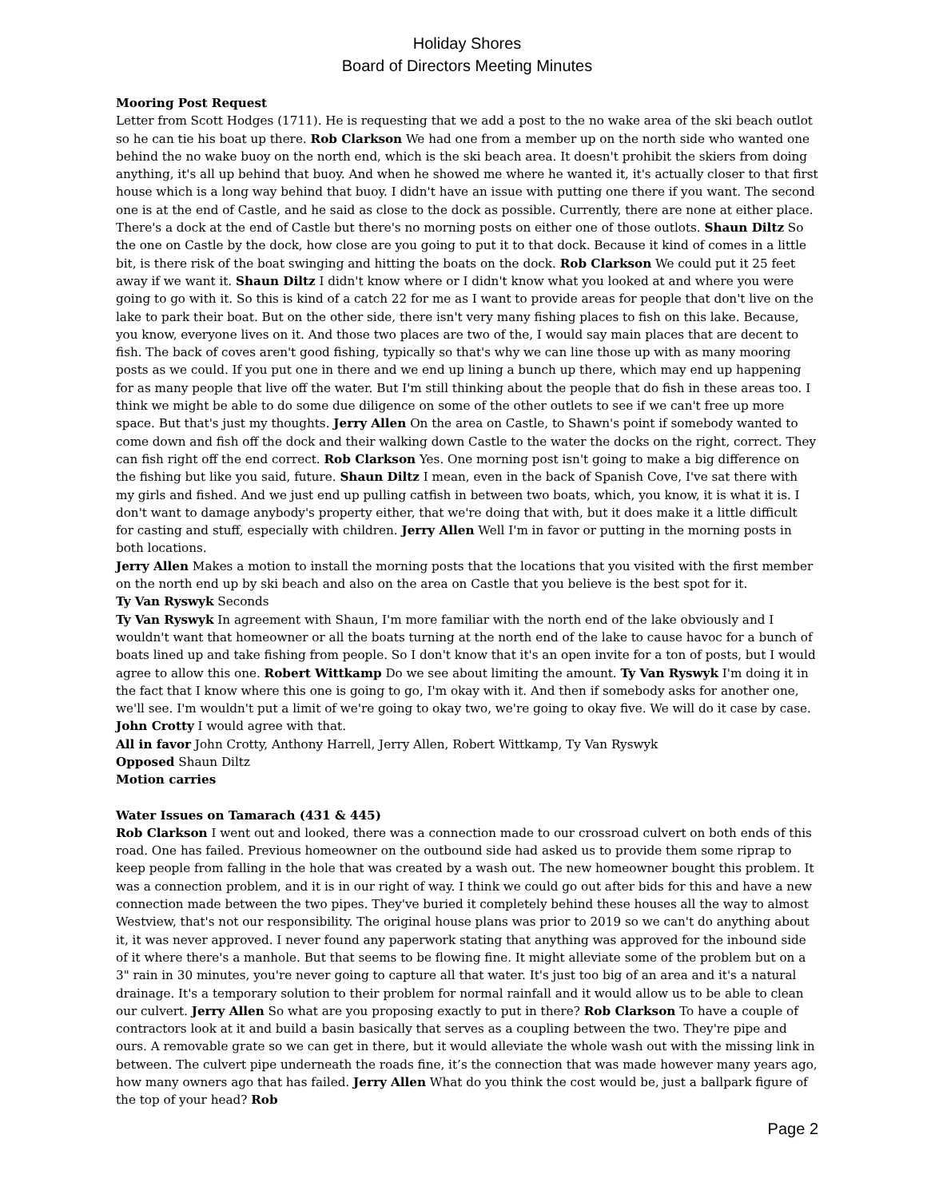Holiday Shores
Board of Directors Meeting Minutes
Mooring Post Request
Letter from Scott Hodges (1711). He is requesting that we add a post to the no wake area of the ski beach outlot so he can tie his boat up there. Rob Clarkson We had one from a member up on the north side who wanted one behind the no wake buoy on the north end, which is the ski beach area. It doesn't prohibit the skiers from doing anything, it's all up behind that buoy. And when he showed me where he wanted it, it's actually closer to that first house which is a long way behind that buoy. I didn't have an issue with putting one there if you want. The second one is at the end of Castle, and he said as close to the dock as possible. Currently, there are none at either place. There's a dock at the end of Castle but there's no morning posts on either one of those outlots. Shaun Diltz So the one on Castle by the dock, how close are you going to put it to that dock. Because it kind of comes in a little bit, is there risk of the boat swinging and hitting the boats on the dock. Rob Clarkson We could put it 25 feet away if we want it. Shaun Diltz I didn't know where or I didn't know what you looked at and where you were going to go with it. So this is kind of a catch 22 for me as I want to provide areas for people that don't live on the lake to park their boat. But on the other side, there isn't very many fishing places to fish on this lake. Because, you know, everyone lives on it. And those two places are two of the, I would say main places that are decent to fish. The back of coves aren't good fishing, typically so that's why we can line those up with as many mooring posts as we could. If you put one in there and we end up lining a bunch up there, which may end up happening for as many people that live off the water. But I'm still thinking about the people that do fish in these areas too. I think we might be able to do some due diligence on some of the other outlets to see if we can't free up more space. But that's just my thoughts. Jerry Allen On the area on Castle, to Shawn's point if somebody wanted to come down and fish off the dock and their walking down Castle to the water the docks on the right, correct. They can fish right off the end correct. Rob Clarkson Yes. One morning post isn't going to make a big difference on the fishing but like you said, future. Shaun Diltz I mean, even in the back of Spanish Cove, I've sat there with my girls and fished. And we just end up pulling catfish in between two boats, which, you know, it is what it is. I don't want to damage anybody's property either, that we're doing that with, but it does make it a little difficult for casting and stuff, especially with children. Jerry Allen Well I'm in favor or putting in the morning posts in both locations.
Jerry Allen Makes a motion to install the morning posts that the locations that you visited with the first member on the north end up by ski beach and also on the area on Castle that you believe is the best spot for it.
Ty Van Ryswyk Seconds
Ty Van Ryswyk In agreement with Shaun, I'm more familiar with the north end of the lake obviously and I wouldn't want that homeowner or all the boats turning at the north end of the lake to cause havoc for a bunch of boats lined up and take fishing from people. So I don't know that it's an open invite for a ton of posts, but I would agree to allow this one. Robert Wittkamp Do we see about limiting the amount. Ty Van Ryswyk I'm doing it in the fact that I know where this one is going to go, I'm okay with it. And then if somebody asks for another one, we'll see. I'm wouldn't put a limit of we're going to okay two, we're going to okay five. We will do it case by case. John Crotty I would agree with that.
All in favor John Crotty, Anthony Harrell, Jerry Allen, Robert Wittkamp, Ty Van Ryswyk
Opposed Shaun Diltz
Motion carries
Water Issues on Tamarach (431 & 445)
Rob Clarkson I went out and looked, there was a connection made to our crossroad culvert on both ends of this road. One has failed. Previous homeowner on the outbound side had asked us to provide them some riprap to keep people from falling in the hole that was created by a wash out. The new homeowner bought this problem. It was a connection problem, and it is in our right of way. I think we could go out after bids for this and have a new connection made between the two pipes. They've buried it completely behind these houses all the way to almost Westview, that's not our responsibility. The original house plans was prior to 2019 so we can't do anything about it, it was never approved. I never found any paperwork stating that anything was approved for the inbound side of it where there's a manhole. But that seems to be flowing fine. It might alleviate some of the problem but on a 3" rain in 30 minutes, you're never going to capture all that water. It's just too big of an area and it's a natural drainage. It's a temporary solution to their problem for normal rainfall and it would allow us to be able to clean our culvert. Jerry Allen So what are you proposing exactly to put in there? Rob Clarkson To have a couple of contractors look at it and build a basin basically that serves as a coupling between the two. They're pipe and ours. A removable grate so we can get in there, but it would alleviate the whole wash out with the missing link in between. The culvert pipe underneath the roads fine, it’s the connection that was made however many years ago, how many owners ago that has failed. Jerry Allen What do you think the cost would be, just a ballpark figure of the top of your head? Rob
Page 2